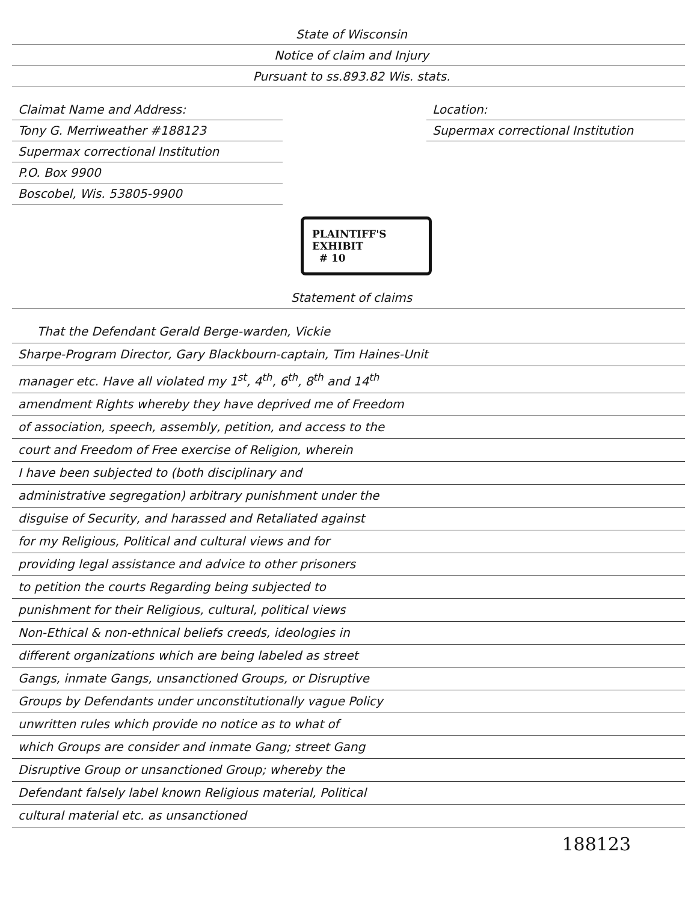State of Wisconsin
Notice of claim and Injury
Pursuant to ss.893.82 Wis. stats.
Claimat Name and Address:
Tony G. Merriweather #188123
Supermax correctional Institution
P.O. Box 9900
Boscobel, Wis. 53805-9900
Location:
Supermax correctional Institution
PLAINTIFF'S
EXHIBIT
# 10
Statement of claims
That the Defendant Gerald Berge-warden, Vickie
Sharpe-Program Director, Gary Blackbourn-captain, Tim Haines-Unit
manager etc. Have all violated my 1<sup>st</sup>, 4<sup>th</sup>, 6<sup>th</sup>, 8<sup>th</sup> and 14<sup>th</sup>
amendment Rights whereby they have deprived me of Freedom
of association, speech, assembly, petition, and access to the
court and Freedom of Free exercise of Religion, wherein
I have been subjected to (both disciplinary and
administrative segregation) arbitrary punishment under the
disguise of Security, and harassed and Retaliated against
for my Religious, Political and cultural views and for
providing legal assistance and advice to other prisoners
to petition the courts Regarding being subjected to
punishment for their Religious, cultural, political views
Non-Ethical & non-ethnical beliefs creeds, ideologies in
different organizations which are being labeled as street
Gangs, inmate Gangs, unsanctioned Groups, or Disruptive
Groups by Defendants under unconstitutionally vague Policy
unwritten rules which provide no notice as to what of
which Groups are consider and inmate Gang; street Gang
Disruptive Group or unsanctioned Group; whereby the
Defendant falsely label known Religious material, Political
cultural material etc. as unsanctioned
188123